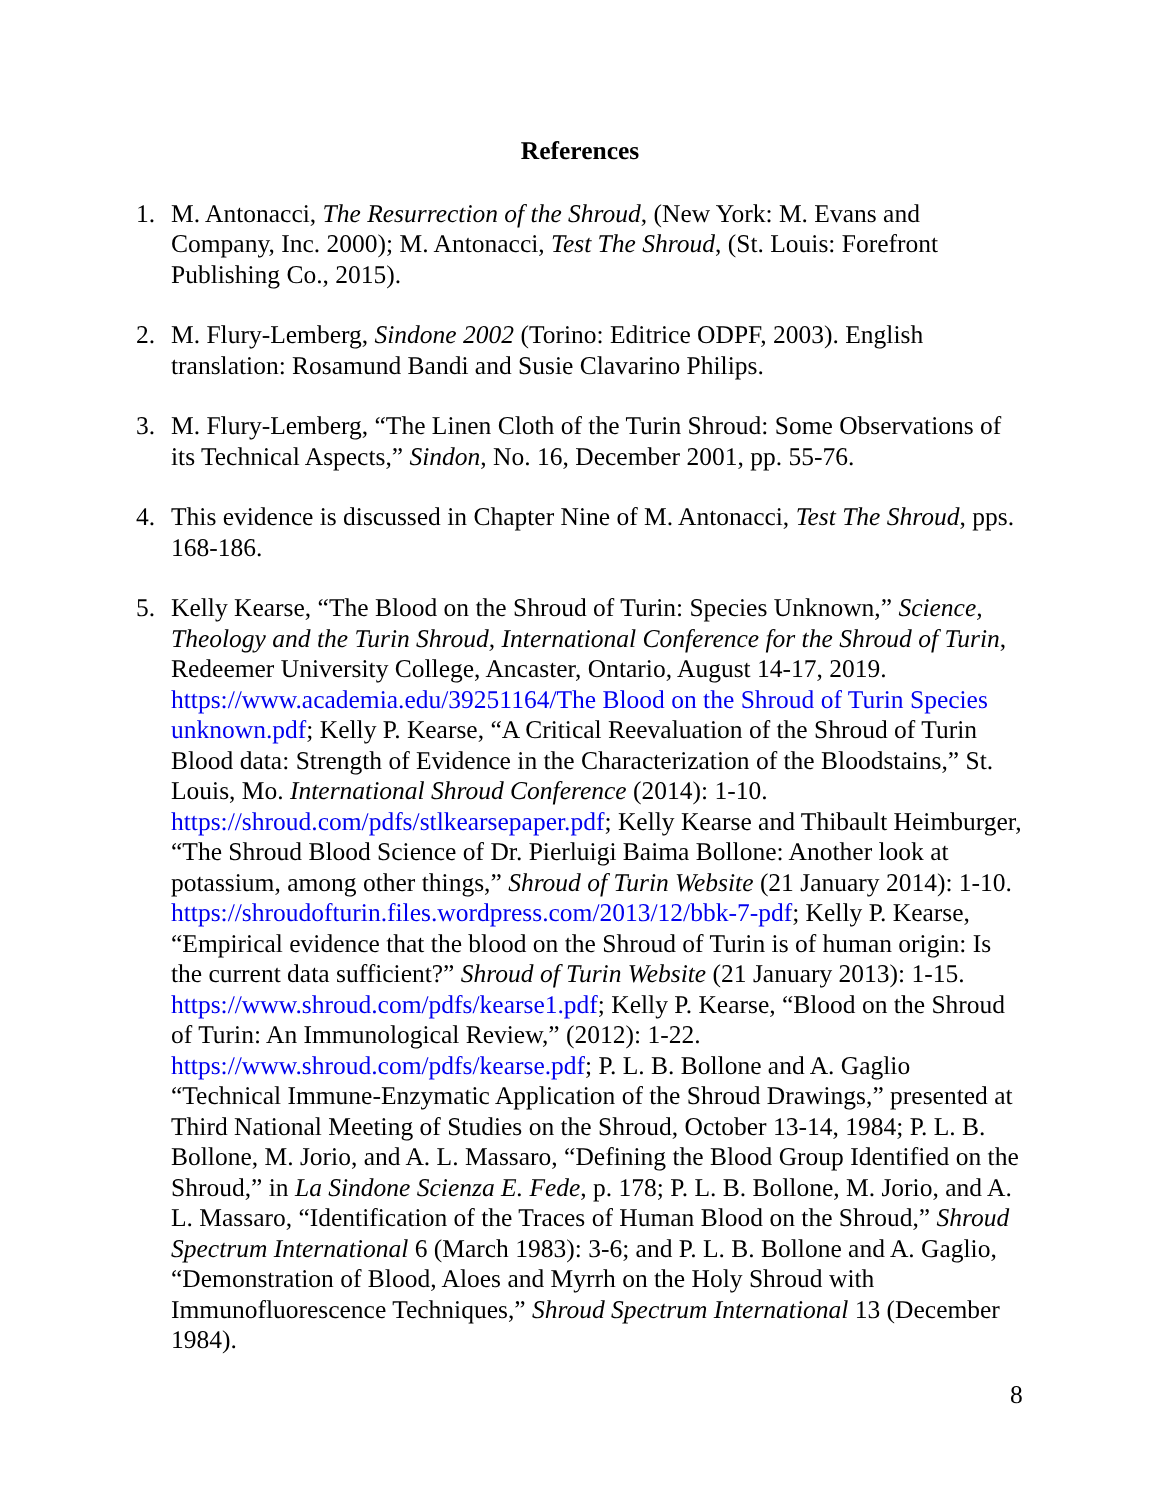References
1. M. Antonacci, The Resurrection of the Shroud, (New York: M. Evans and Company, Inc. 2000); M. Antonacci, Test The Shroud, (St. Louis: Forefront Publishing Co., 2015).
2. M. Flury-Lemberg, Sindone 2002 (Torino: Editrice ODPF, 2003). English translation: Rosamund Bandi and Susie Clavarino Philips.
3. M. Flury-Lemberg, “The Linen Cloth of the Turin Shroud: Some Observations of its Technical Aspects,” Sindon, No. 16, December 2001, pp. 55-76.
4. This evidence is discussed in Chapter Nine of M. Antonacci, Test The Shroud, pps. 168-186.
5. Kelly Kearse, “The Blood on the Shroud of Turin: Species Unknown,” Science, Theology and the Turin Shroud, International Conference for the Shroud of Turin, Redeemer University College, Ancaster, Ontario, August 14-17, 2019. https://www.academia.edu/39251164/The Blood on the Shroud of Turin Species unknown.pdf; Kelly P. Kearse, “A Critical Reevaluation of the Shroud of Turin Blood data: Strength of Evidence in the Characterization of the Bloodstains,” St. Louis, Mo. International Shroud Conference (2014): 1-10. https://shroud.com/pdfs/stlkearsepaper.pdf; Kelly Kearse and Thibault Heimburger, “The Shroud Blood Science of Dr. Pierluigi Baima Bollone: Another look at potassium, among other things,” Shroud of Turin Website (21 January 2014): 1-10. https://shroudofturin.files.wordpress.com/2013/12/bbk-7-pdf; Kelly P. Kearse, “Empirical evidence that the blood on the Shroud of Turin is of human origin: Is the current data sufficient?” Shroud of Turin Website (21 January 2013): 1-15. https://www.shroud.com/pdfs/kearse1.pdf; Kelly P. Kearse, “Blood on the Shroud of Turin: An Immunological Review,” (2012): 1-22. https://www.shroud.com/pdfs/kearse.pdf; P. L. B. Bollone and A. Gaglio “Technical Immune-Enzymatic Application of the Shroud Drawings,” presented at Third National Meeting of Studies on the Shroud, October 13-14, 1984; P. L. B. Bollone, M. Jorio, and A. L. Massaro, “Defining the Blood Group Identified on the Shroud,” in La Sindone Scienza E. Fede, p. 178; P. L. B. Bollone, M. Jorio, and A. L. Massaro, “Identification of the Traces of Human Blood on the Shroud,” Shroud Spectrum International 6 (March 1983): 3-6; and P. L. B. Bollone and A. Gaglio, “Demonstration of Blood, Aloes and Myrrh on the Holy Shroud with Immunofluorescence Techniques,” Shroud Spectrum International 13 (December 1984).
8